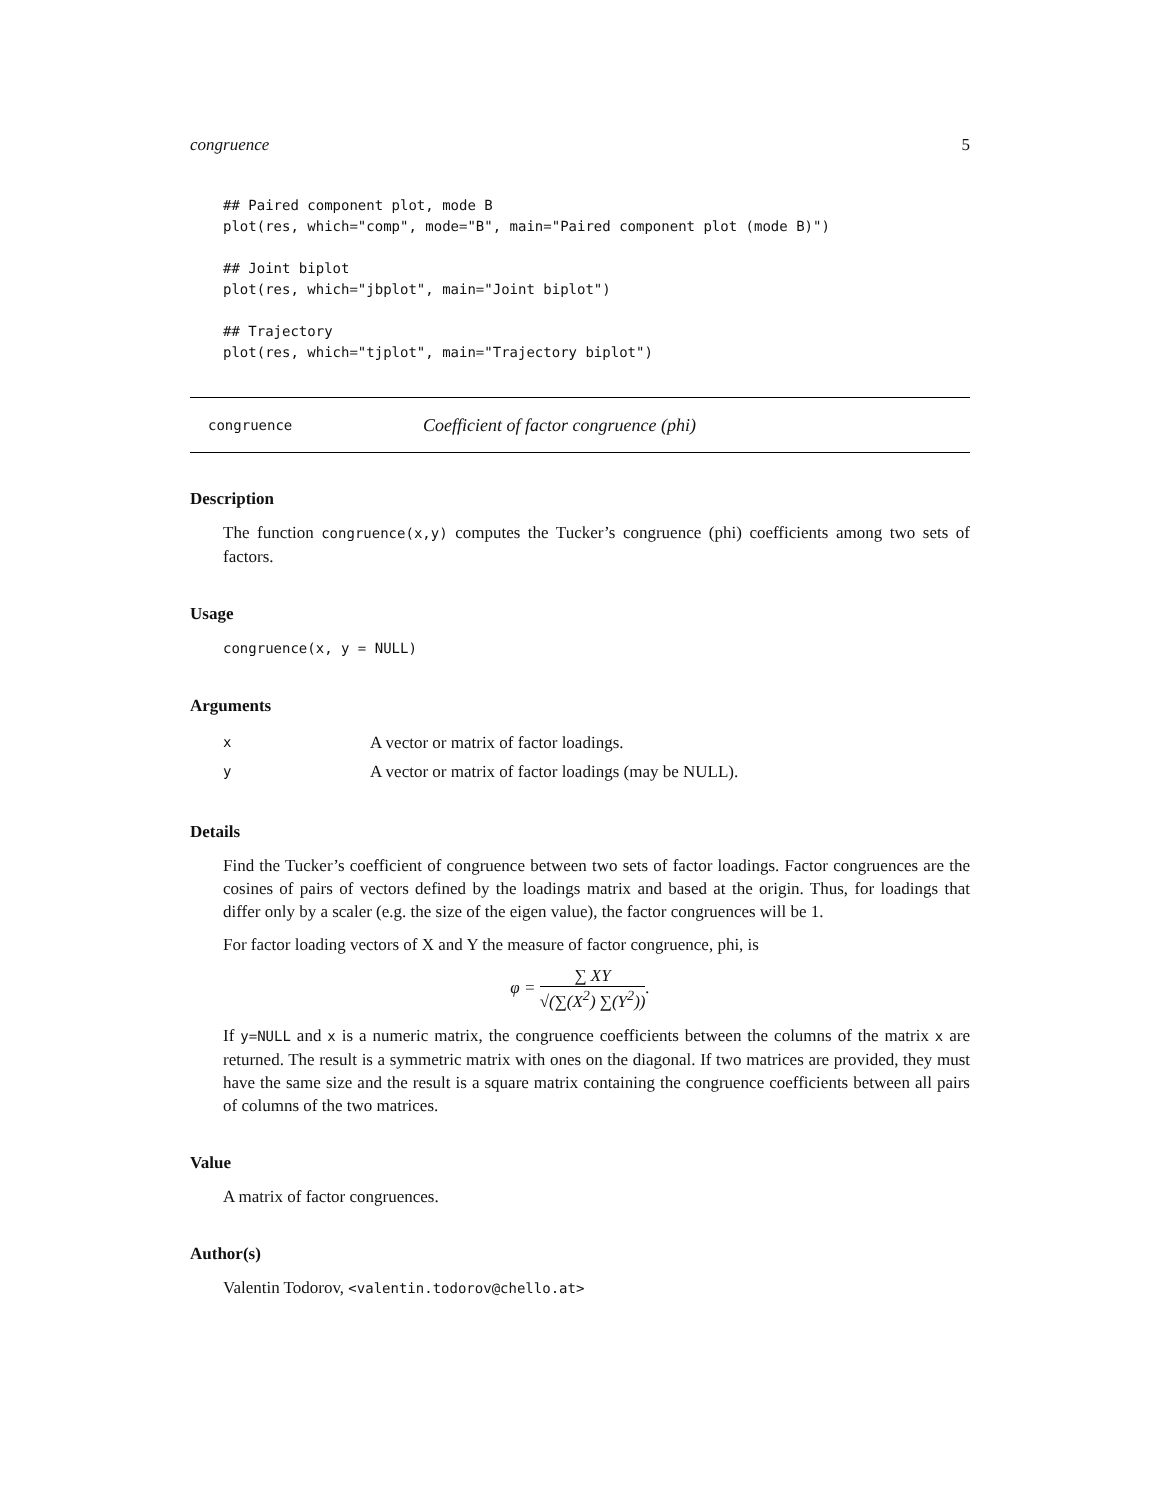congruence 5
## Paired component plot, mode B
plot(res, which="comp", mode="B", main="Paired component plot (mode B)")

## Joint biplot
plot(res, which="jbplot", main="Joint biplot")

## Trajectory
plot(res, which="tjplot", main="Trajectory biplot")
congruence Coefficient of factor congruence (phi)
Description
The function congruence(x,y) computes the Tucker’s congruence (phi) coefficients among two sets of factors.
Usage
congruence(x, y = NULL)
Arguments
x A vector or matrix of factor loadings.
y A vector or matrix of factor loadings (may be NULL).
Details
Find the Tucker’s coefficient of congruence between two sets of factor loadings. Factor congruences are the cosines of pairs of vectors defined by the loadings matrix and based at the origin. Thus, for loadings that differ only by a scaler (e.g. the size of the eigen value), the factor congruences will be 1.
For factor loading vectors of X and Y the measure of factor congruence, phi, is
φ = ∑ XY √(∑(X<sup>2</sup>) ∑(Y<sup>2</sup>)).
If y=NULL and x is a numeric matrix, the congruence coefficients between the columns of the matrix x are returned. The result is a symmetric matrix with ones on the diagonal. If two matrices are provided, they must have the same size and the result is a square matrix containing the congruence coefficients between all pairs of columns of the two matrices.
Value
A matrix of factor congruences.
Author(s)
Valentin Todorov, <valentin.todorov@chello.at>